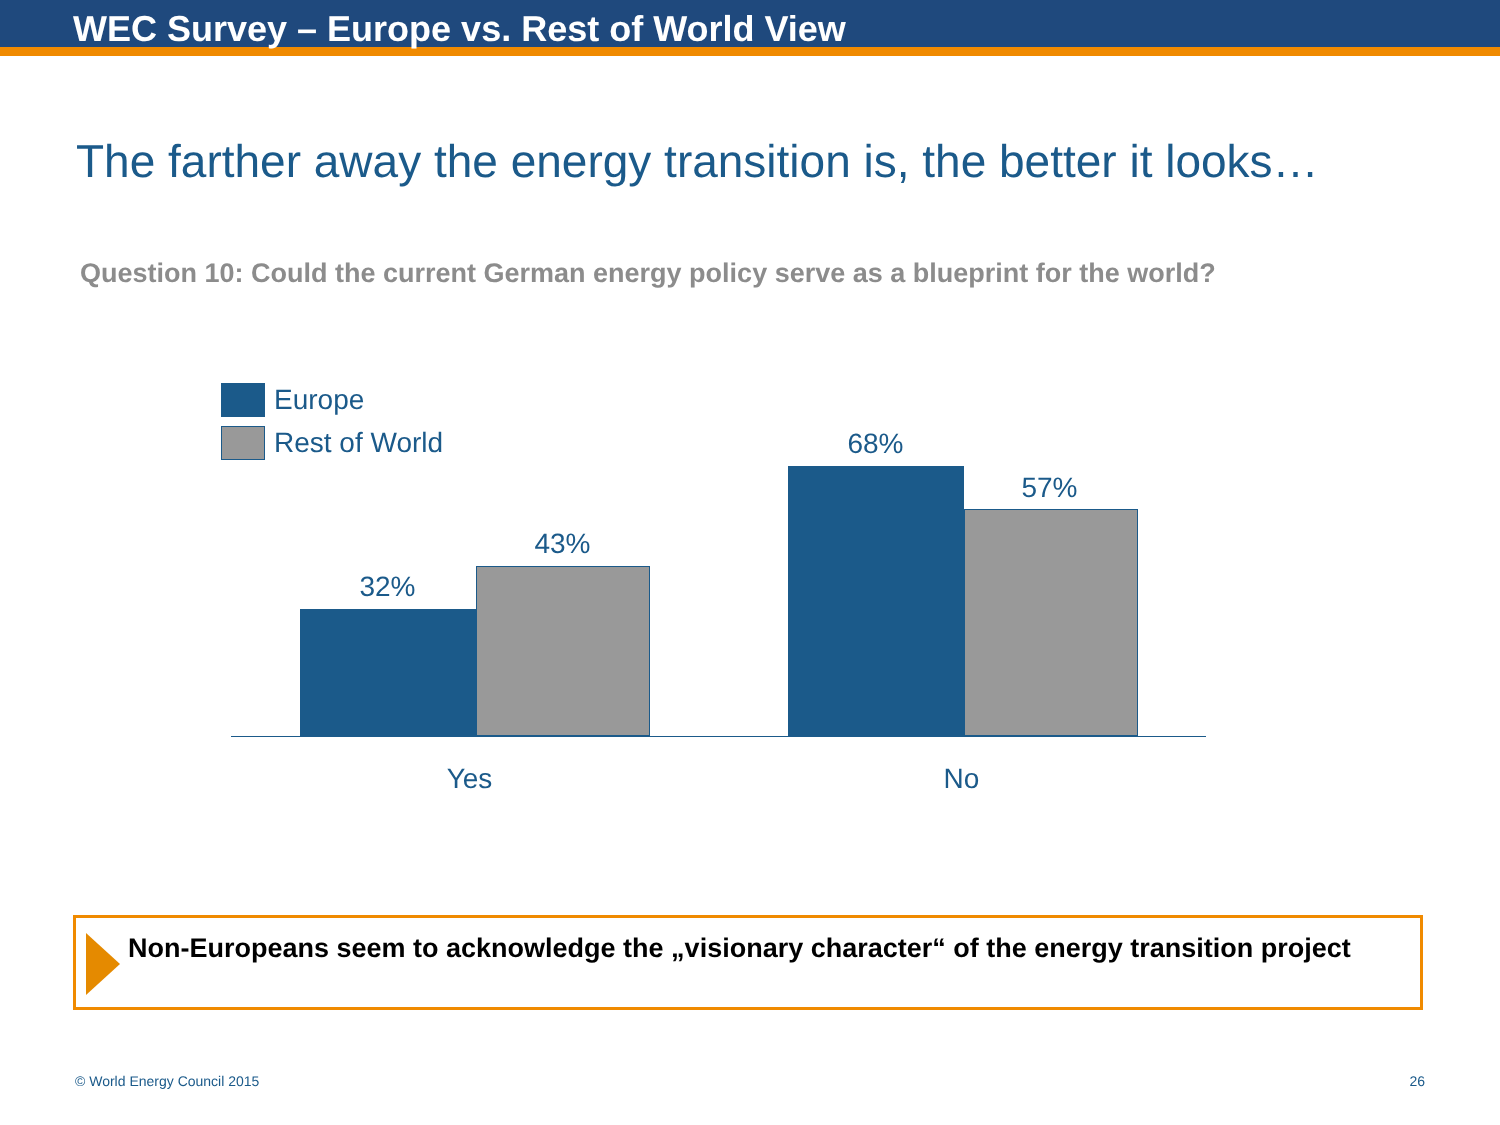WEC Survey – Europe vs. Rest of World View
The farther away the energy transition is, the better it looks…
Question 10: Could the current German energy policy serve as a blueprint for the world?
Europe
Rest of World
32%
43%
68%
57%
Yes No
Non-Europeans seem to acknowledge the „visionary character“ of the energy transition project
© World Energy Council 2015 26